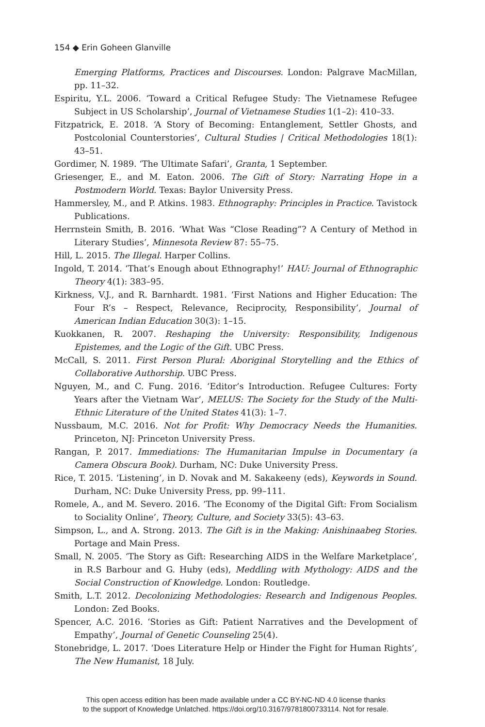154 ◆ Erin Goheen Glanville
Emerging Platforms, Practices and Discourses. London: Palgrave MacMillan, pp. 11–32.
Espiritu, Y.L. 2006. ‘Toward a Critical Refugee Study: The Vietnamese Refugee Subject in US Scholarship’, Journal of Vietnamese Studies 1(1–2): 410–33.
Fitzpatrick, E. 2018. ‘A Story of Becoming: Entanglement, Settler Ghosts, and Postcolonial Counterstories’, Cultural Studies | Critical Methodologies 18(1): 43–51.
Gordimer, N. 1989. ‘The Ultimate Safari’, Granta, 1 September.
Griesenger, E., and M. Eaton. 2006. The Gift of Story: Narrating Hope in a Postmodern World. Texas: Baylor University Press.
Hammersley, M., and P. Atkins. 1983. Ethnography: Principles in Practice. Tavistock Publications.
Herrnstein Smith, B. 2016. ‘What Was “Close Reading”? A Century of Method in Literary Studies’, Minnesota Review 87: 55–75.
Hill, L. 2015. The Illegal. Harper Collins.
Ingold, T. 2014. ‘That’s Enough about Ethnography!’ HAU: Journal of Ethnographic Theory 4(1): 383–95.
Kirkness, V.J., and R. Barnhardt. 1981. ‘First Nations and Higher Education: The Four R’s – Respect, Relevance, Reciprocity, Responsibility’, Journal of American Indian Education 30(3): 1–15.
Kuokkanen, R. 2007. Reshaping the University: Responsibility, Indigenous Epistemes, and the Logic of the Gift. UBC Press.
McCall, S. 2011. First Person Plural: Aboriginal Storytelling and the Ethics of Collaborative Authorship. UBC Press.
Nguyen, M., and C. Fung. 2016. ‘Editor’s Introduction. Refugee Cultures: Forty Years after the Vietnam War’, MELUS: The Society for the Study of the Multi-Ethnic Literature of the United States 41(3): 1–7.
Nussbaum, M.C. 2016. Not for Profit: Why Democracy Needs the Humanities. Princeton, NJ: Princeton University Press.
Rangan, P. 2017. Immediations: The Humanitarian Impulse in Documentary (a Camera Obscura Book). Durham, NC: Duke University Press.
Rice, T. 2015. ‘Listening’, in D. Novak and M. Sakakeeny (eds), Keywords in Sound. Durham, NC: Duke University Press, pp. 99–111.
Romele, A., and M. Severo. 2016. ‘The Economy of the Digital Gift: From Socialism to Sociality Online’, Theory, Culture, and Society 33(5): 43–63.
Simpson, L., and A. Strong. 2013. The Gift is in the Making: Anishinaabeg Stories. Portage and Main Press.
Small, N. 2005. ‘The Story as Gift: Researching AIDS in the Welfare Marketplace’, in R.S Barbour and G. Huby (eds), Meddling with Mythology: AIDS and the Social Construction of Knowledge. London: Routledge.
Smith, L.T. 2012. Decolonizing Methodologies: Research and Indigenous Peoples. London: Zed Books.
Spencer, A.C. 2016. ‘Stories as Gift: Patient Narratives and the Development of Empathy’, Journal of Genetic Counseling 25(4).
Stonebridge, L. 2017. ‘Does Literature Help or Hinder the Fight for Human Rights’, The New Humanist, 18 July.
This open access edition has been made available under a CC BY-NC-ND 4.0 license thanks
to the support of Knowledge Unlatched. https://doi.org/10.3167/9781800733114. Not for resale.